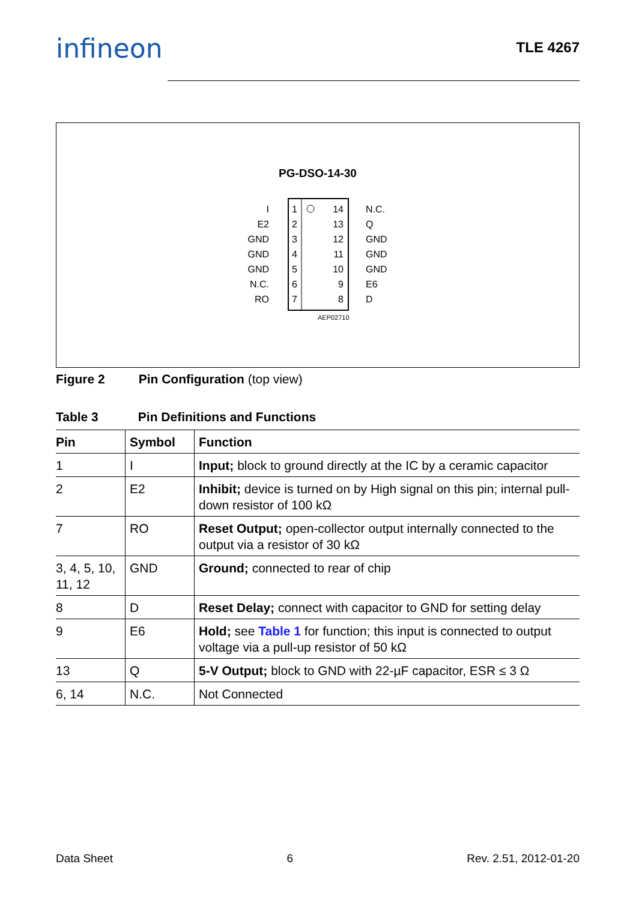infineon TLE 4267
PG-DSO-14-30
I
E2
GND
GND
GND
N.C.
RO
14
13
12
11
10
9
8
1
2
3
4
5
6
7
N.C.
Q
GND
GND
GND
E6
D
AEP02710
Figure 2 Pin Configuration (top view)
Table 3 Pin Definitions and Functions
| Pin | Symbol | Function |
| --- | --- | --- |
| 1 | I | Input; block to ground directly at the IC by a ceramic capacitor |
| 2 | E2 | Inhibit; device is turned on by High signal on this pin; internal pull-down resistor of 100 kΩ |
| 7 | RO | Reset Output; open-collector output internally connected to the output via a resistor of 30 kΩ |
| 3, 4, 5, 10, 11, 12 | GND | Ground; connected to rear of chip |
| 8 | D | Reset Delay; connect with capacitor to GND for setting delay |
| 9 | E6 | Hold; see Table 1 for function; this input is connected to output voltage via a pull-up resistor of 50 kΩ |
| 13 | Q | 5-V Output; block to GND with 22-µF capacitor, ESR ≤ 3 Ω |
| 6, 14 | N.C. | Not Connected |
Data Sheet 6 Rev. 2.51, 2012-01-20